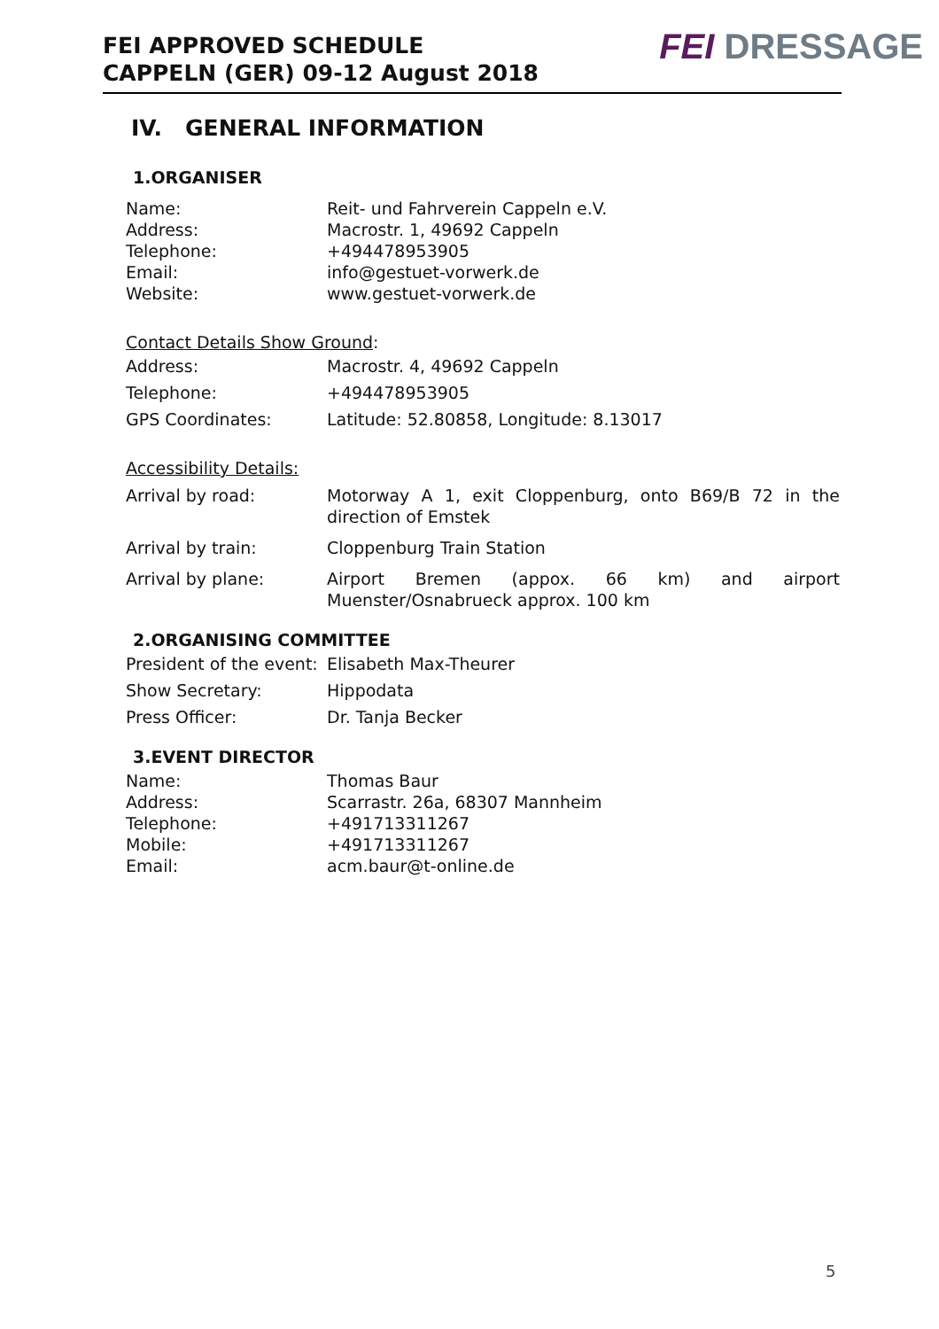FEI APPROVED SCHEDULE
CAPPELN (GER) 09-12 August 2018
FEI DRESSAGE
IV. GENERAL INFORMATION
1.ORGANISER
| Name: | Reit- und Fahrverein Cappeln e.V. |
| Address: | Macrostr. 1, 49692 Cappeln |
| Telephone: | +494478953905 |
| Email: | info@gestuet-vorwerk.de |
| Website: | www.gestuet-vorwerk.de |
Contact Details Show Ground:
| Address: | Macrostr. 4, 49692 Cappeln |
| Telephone: | +494478953905 |
| GPS Coordinates: | Latitude: 52.80858, Longitude: 8.13017 |
Accessibility Details:
| Arrival by road: | Motorway A 1, exit Cloppenburg, onto B69/B 72 in the direction of Emstek |
| Arrival by train: | Cloppenburg Train Station |
| Arrival by plane: | Airport Bremen (appox. 66 km) and airport Muenster/Osnabrueck approx. 100 km |
2.ORGANISING COMMITTEE
| President of the event: | Elisabeth Max-Theurer |
| Show Secretary: | Hippodata |
| Press Officer: | Dr. Tanja Becker |
3.EVENT DIRECTOR
| Name: | Thomas Baur |
| Address: | Scarrastr. 26a, 68307 Mannheim |
| Telephone: | +491713311267 |
| Mobile: | +491713311267 |
| Email: | acm.baur@t-online.de |
5